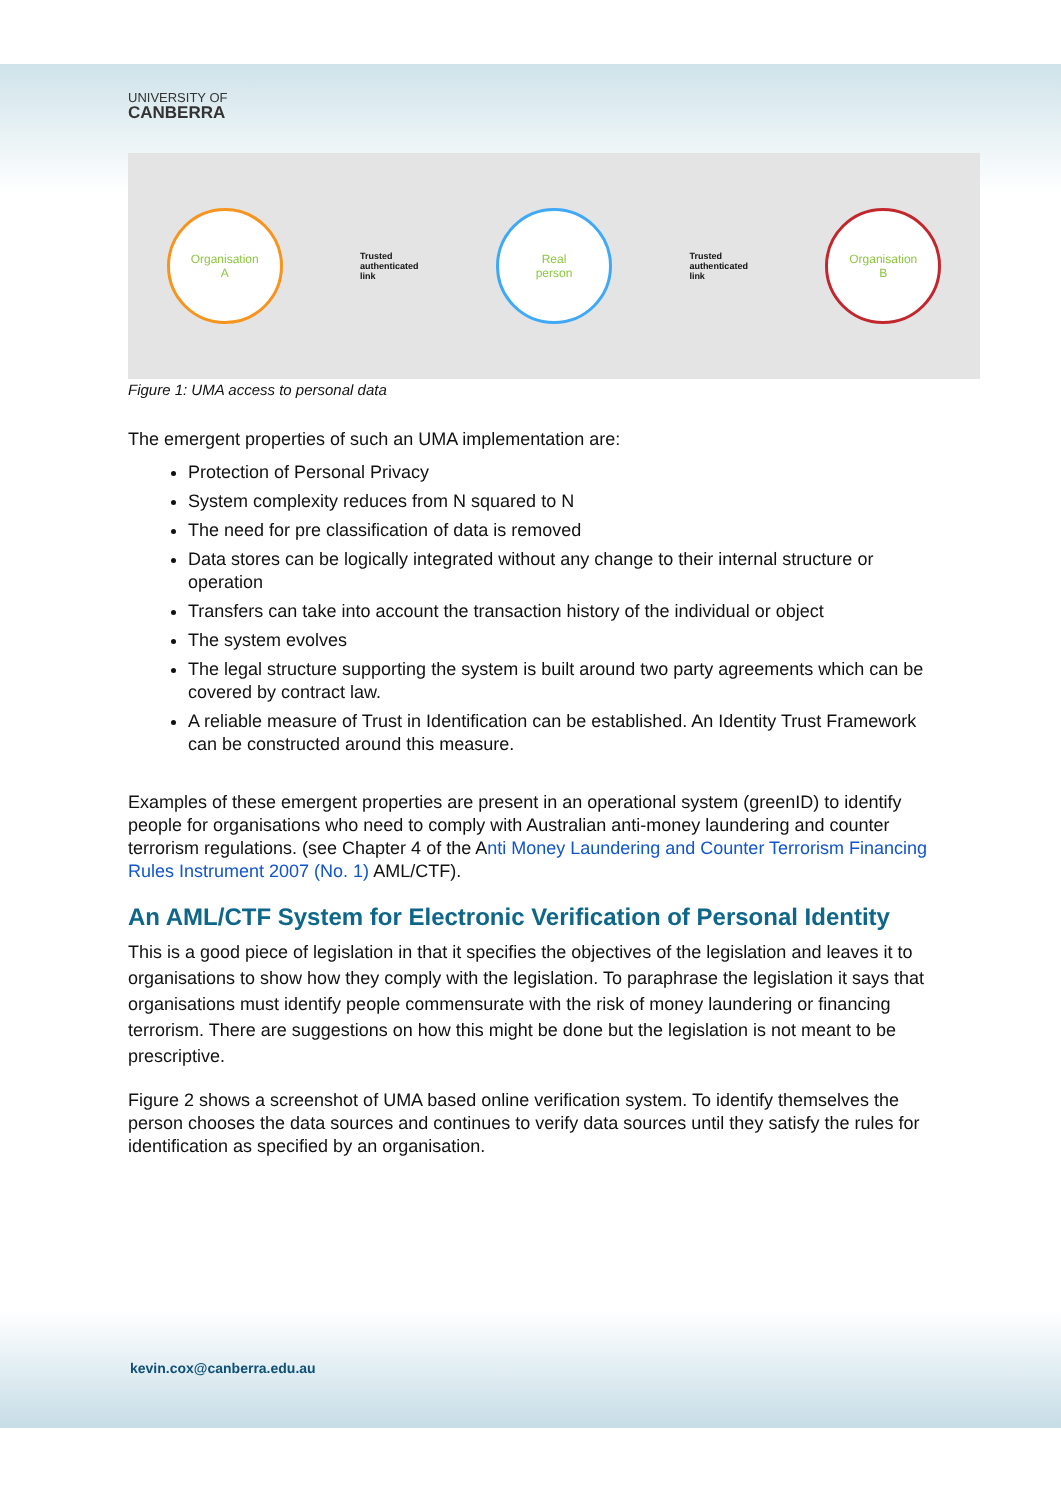UNIVERSITY OF
CANBERRA
Organisation
A
Trusted
authenticated
link
Real
person
Trusted
authenticated
link
Organisation
B
Figure 1: UMA access to personal data
The emergent properties of such an UMA implementation are:
Protection of Personal Privacy
System complexity reduces from N squared to N
The need for pre classification of data is removed
Data stores can be logically integrated without any change to their internal structure or operation
Transfers can take into account the transaction history of the individual or object
The system evolves
The legal structure supporting the system is built around two party agreements which can be covered by contract law.
A reliable measure of Trust in Identification can be established. An Identity Trust Framework can be constructed around this measure.
Examples of these emergent properties are present in an operational system (greenID) to identify people for organisations who need to comply with Australian anti-money laundering and counter terrorism regulations. (see Chapter 4 of the Anti Money Laundering and Counter Terrorism Financing Rules Instrument 2007 (No. 1) AML/CTF).
An AML/CTF System for Electronic Verification of Personal Identity
This is a good piece of legislation in that it specifies the objectives of the legislation and leaves it to organisations to show how they comply with the legislation. To paraphrase the legislation it says that organisations must identify people commensurate with the risk of money laundering or financing terrorism. There are suggestions on how this might be done but the legislation is not meant to be prescriptive.
Figure 2 shows a screenshot of UMA based online verification system. To identify themselves the person chooses the data sources and continues to verify data sources until they satisfy the rules for identification as specified by an organisation.
kevin.cox@canberra.edu.au